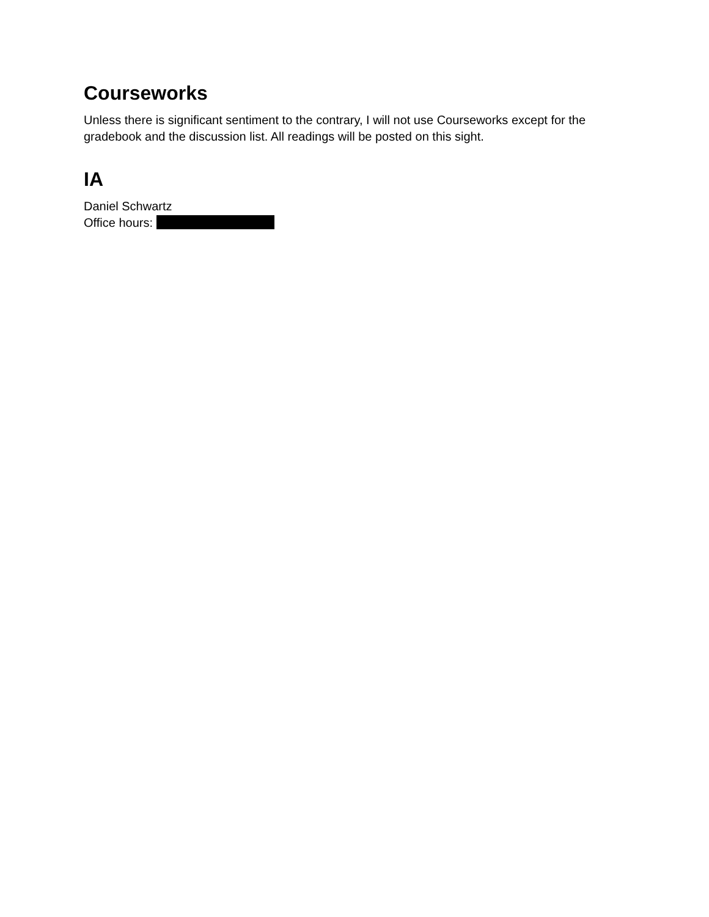Courseworks
Unless there is significant sentiment to the contrary, I will not use Courseworks except for the gradebook and the discussion list. All readings will be posted on this sight.
IA
Daniel Schwartz
Office hours: